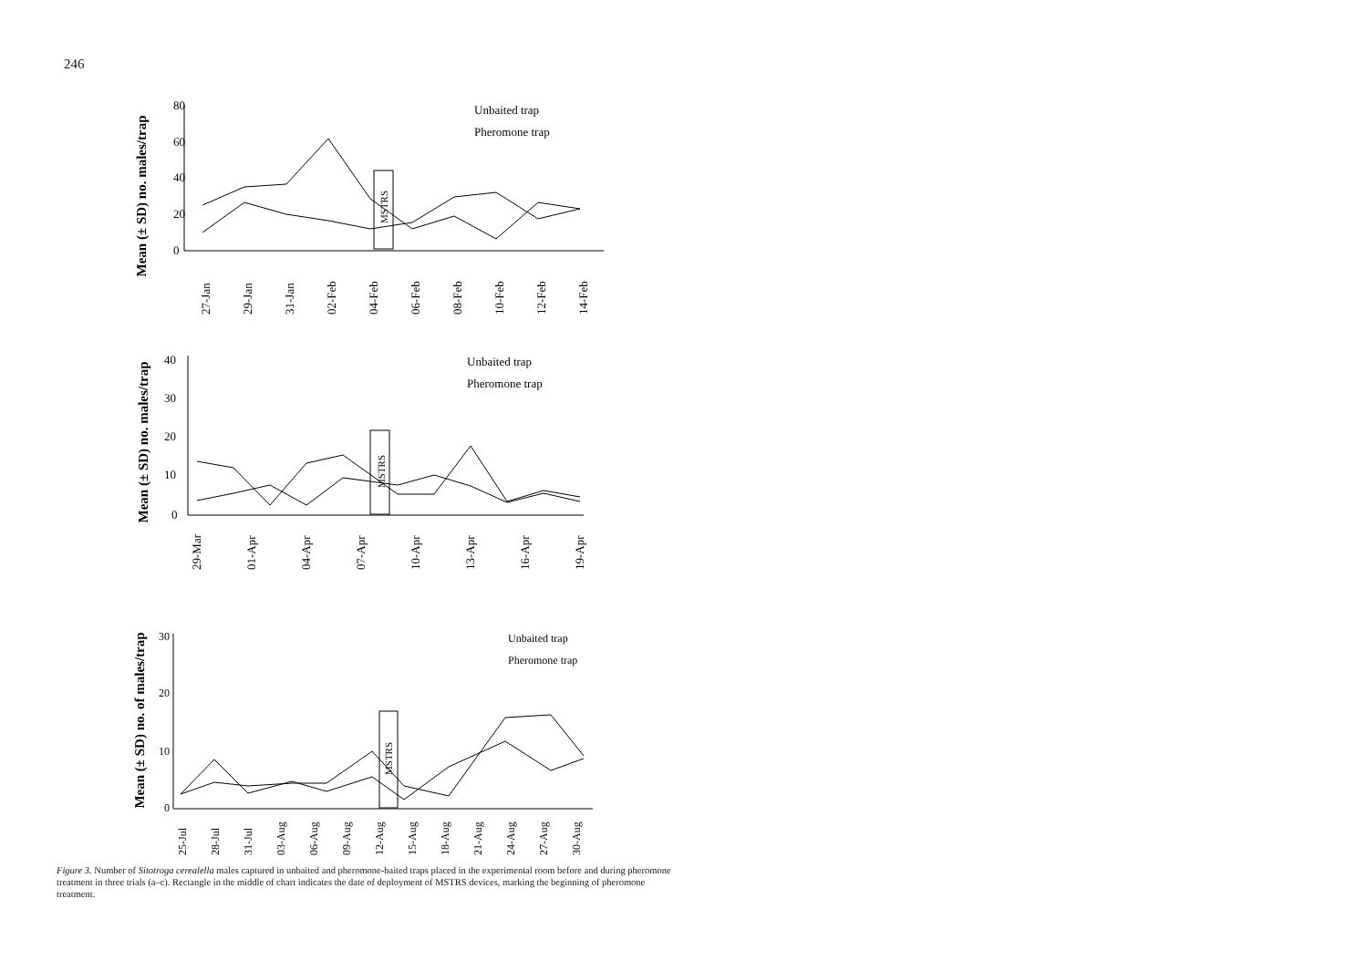246
Mean (± SD) no. males/trap
80
60
40
20
0
MSTRS
Unbaited trap
Pheromone trap
27-Jan
29-Jan
31-Jan
02-Feb
04-Feb
06-Feb
08-Feb
10-Feb
12-Feb
14-Feb
Mean (± SD) no. males/trap
40
30
20
10
0
MSTRS
Unbaited trap
Pheromone trap
29-Mar
01-Apr
04-Apr
07-Apr
10-Apr
13-Apr
16-Apr
19-Apr
Mean (± SD) no. of males/trap
30
20
10
0
MSTRS
Unbaited trap
Pheromone trap
25-Jul
28-Jul
31-Jul
03-Aug
06-Aug
09-Aug
12-Aug
15-Aug
18-Aug
21-Aug
24-Aug
27-Aug
30-Aug
Figure 3. Number of Sitotroga cerealella males captured in unbaited and pheromone-baited traps placed in the experimental room before and during pheromone treatment in three trials (a–c). Rectangle in the middle of chart indicates the date of deployment of MSTRS devices, marking the beginning of pheromone treatment.